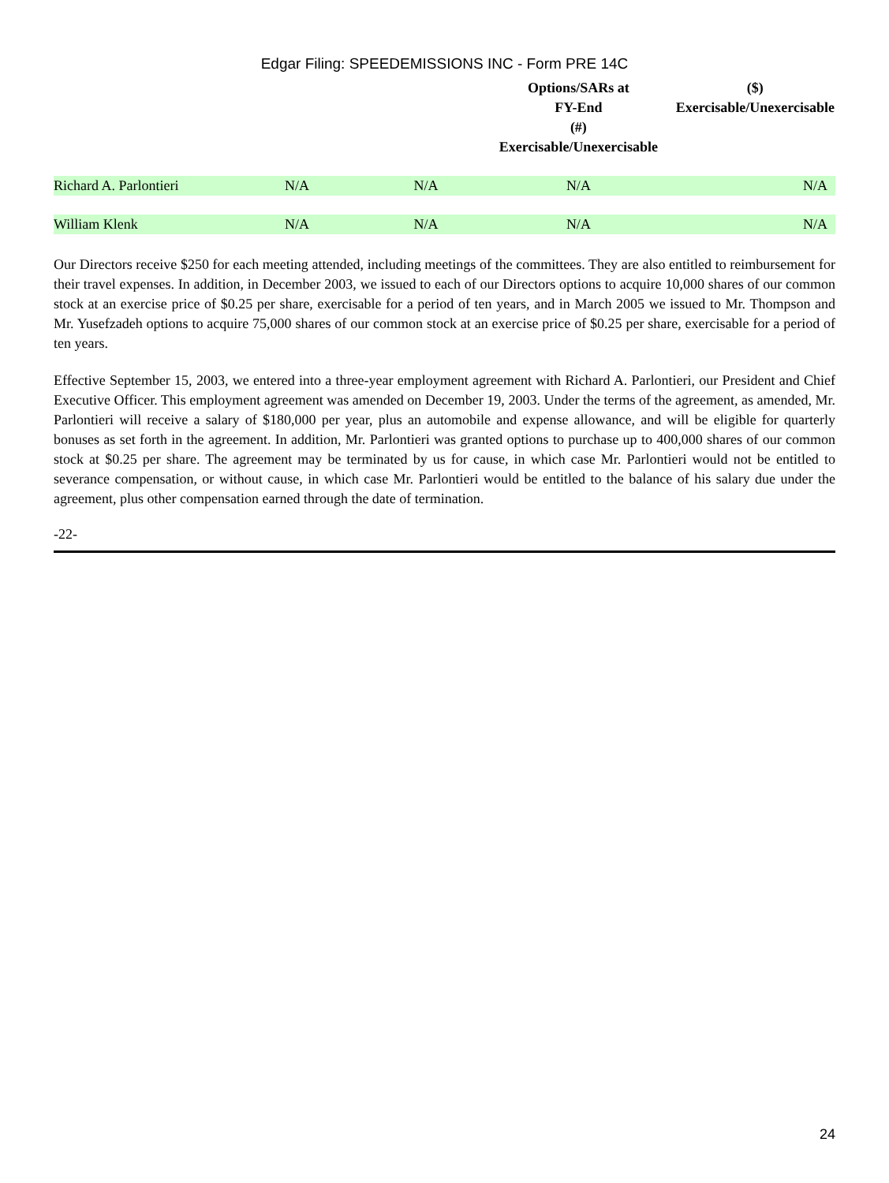Edgar Filing: SPEEDEMISSIONS INC - Form PRE 14C
| | | | Options/SARs at FY-End (#) Exercisable/Unexercisable | ($) Exercisable/Unexercisable |
| --- | --- | --- | --- | --- |
| Richard A. Parlontieri | N/A | N/A | N/A | N/A |
| William Klenk | N/A | N/A | N/A | N/A |
Our Directors receive $250 for each meeting attended, including meetings of the committees. They are also entitled to reimbursement for their travel expenses. In addition, in December 2003, we issued to each of our Directors options to acquire 10,000 shares of our common stock at an exercise price of $0.25 per share, exercisable for a period of ten years, and in March 2005 we issued to Mr. Thompson and Mr. Yusefzadeh options to acquire 75,000 shares of our common stock at an exercise price of $0.25 per share, exercisable for a period of ten years.
Effective September 15, 2003, we entered into a three-year employment agreement with Richard A. Parlontieri, our President and Chief Executive Officer. This employment agreement was amended on December 19, 2003. Under the terms of the agreement, as amended, Mr. Parlontieri will receive a salary of $180,000 per year, plus an automobile and expense allowance, and will be eligible for quarterly bonuses as set forth in the agreement. In addition, Mr. Parlontieri was granted options to purchase up to 400,000 shares of our common stock at $0.25 per share. The agreement may be terminated by us for cause, in which case Mr. Parlontieri would not be entitled to severance compensation, or without cause, in which case Mr. Parlontieri would be entitled to the balance of his salary due under the agreement, plus other compensation earned through the date of termination.
-22-
24